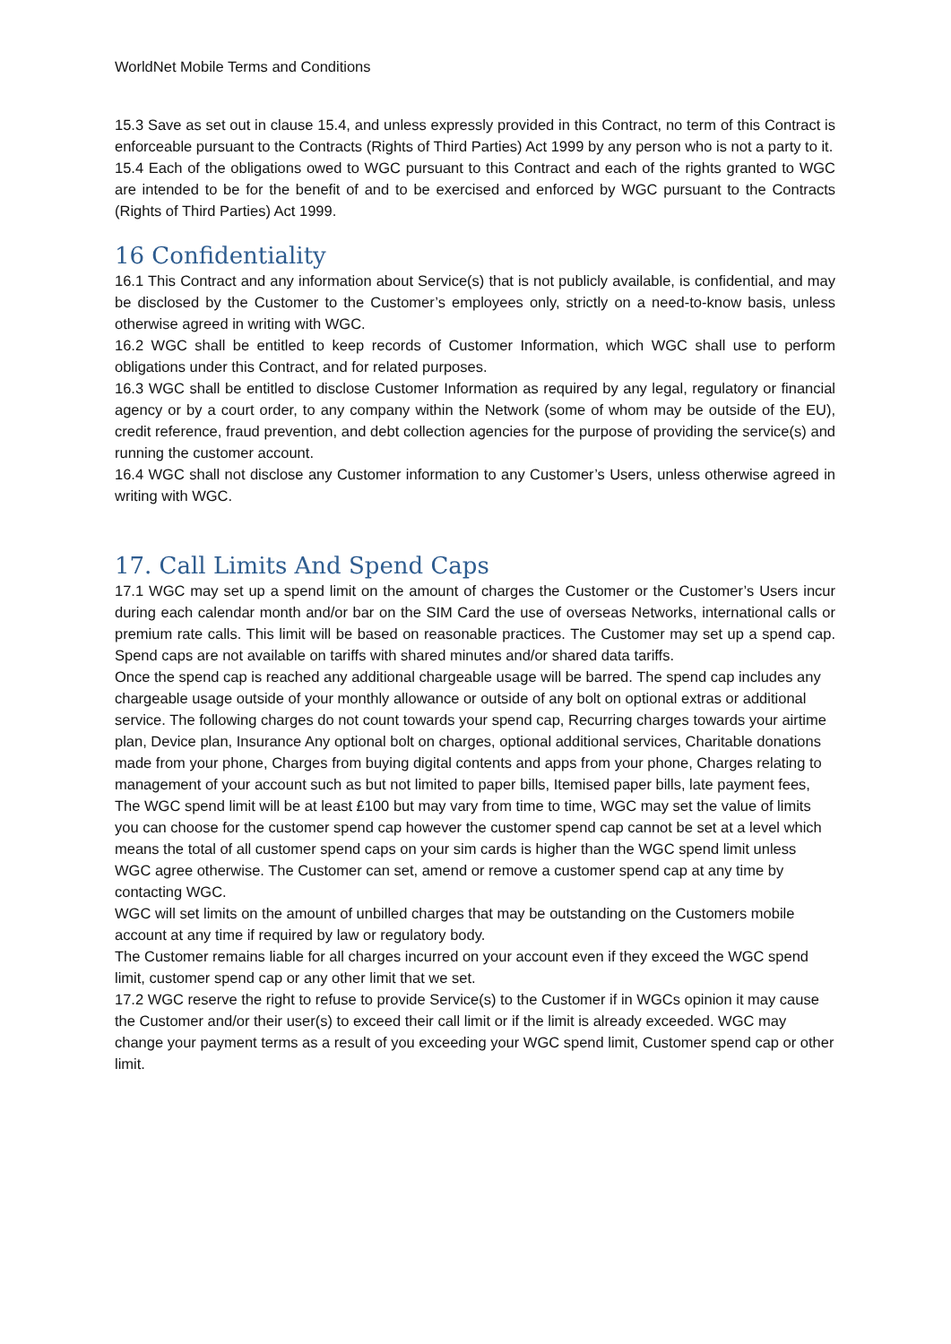WorldNet Mobile Terms and Conditions
15.3 Save as set out in clause 15.4, and unless expressly provided in this Contract, no term of this Contract is enforceable pursuant to the Contracts (Rights of Third Parties) Act 1999 by any person who is not a party to it.
15.4 Each of the obligations owed to WGC pursuant to this Contract and each of the rights granted to WGC are intended to be for the benefit of and to be exercised and enforced by WGC pursuant to the Contracts (Rights of Third Parties) Act 1999.
16 Confidentiality
16.1 This Contract and any information about Service(s) that is not publicly available, is confidential, and may be disclosed by the Customer to the Customer’s employees only, strictly on a need-to-know basis, unless otherwise agreed in writing with WGC.
16.2 WGC shall be entitled to keep records of Customer Information, which WGC shall use to perform obligations under this Contract, and for related purposes.
16.3 WGC shall be entitled to disclose Customer Information as required by any legal, regulatory or financial agency or by a court order, to any company within the Network (some of whom may be outside of the EU), credit reference, fraud prevention, and debt collection agencies for the purpose of providing the service(s) and running the customer account.
16.4 WGC shall not disclose any Customer information to any Customer’s Users, unless otherwise agreed in writing with WGC.
17. Call Limits And Spend Caps
17.1 WGC may set up a spend limit on the amount of charges the Customer or the Customer’s Users incur during each calendar month and/or bar on the SIM Card the use of overseas Networks, international calls or premium rate calls. This limit will be based on reasonable practices. The Customer may set up a spend cap. Spend caps are not available on tariffs with shared minutes and/or shared data tariffs.
Once the spend cap is reached any additional chargeable usage will be barred. The spend cap includes any chargeable usage outside of your monthly allowance or outside of any bolt on optional extras or additional service. The following charges do not count towards your spend cap, Recurring charges towards your airtime plan, Device plan, Insurance Any optional bolt on charges, optional additional services, Charitable donations made from your phone, Charges from buying digital contents and apps from your phone, Charges relating to management of your account such as but not limited to paper bills, Itemised paper bills, late payment fees,
The WGC spend limit will be at least £100 but may vary from time to time, WGC may set the value of limits you can choose for the customer spend cap however the customer spend cap cannot be set at a level which means the total of all customer spend caps on your sim cards is higher than the WGC spend limit unless WGC agree otherwise. The Customer can set, amend or remove a customer spend cap at any time by contacting WGC.
WGC will set limits on the amount of unbilled charges that may be outstanding on the Customers mobile account at any time if required by law or regulatory body.
The Customer remains liable for all charges incurred on your account even if they exceed the WGC spend limit, customer spend cap or any other limit that we set.
17.2 WGC reserve the right to refuse to provide Service(s) to the Customer if in WGCs opinion it may cause the Customer and/or their user(s) to exceed their call limit or if the limit is already exceeded. WGC may change your payment terms as a result of you exceeding your WGC spend limit, Customer spend cap or other limit.